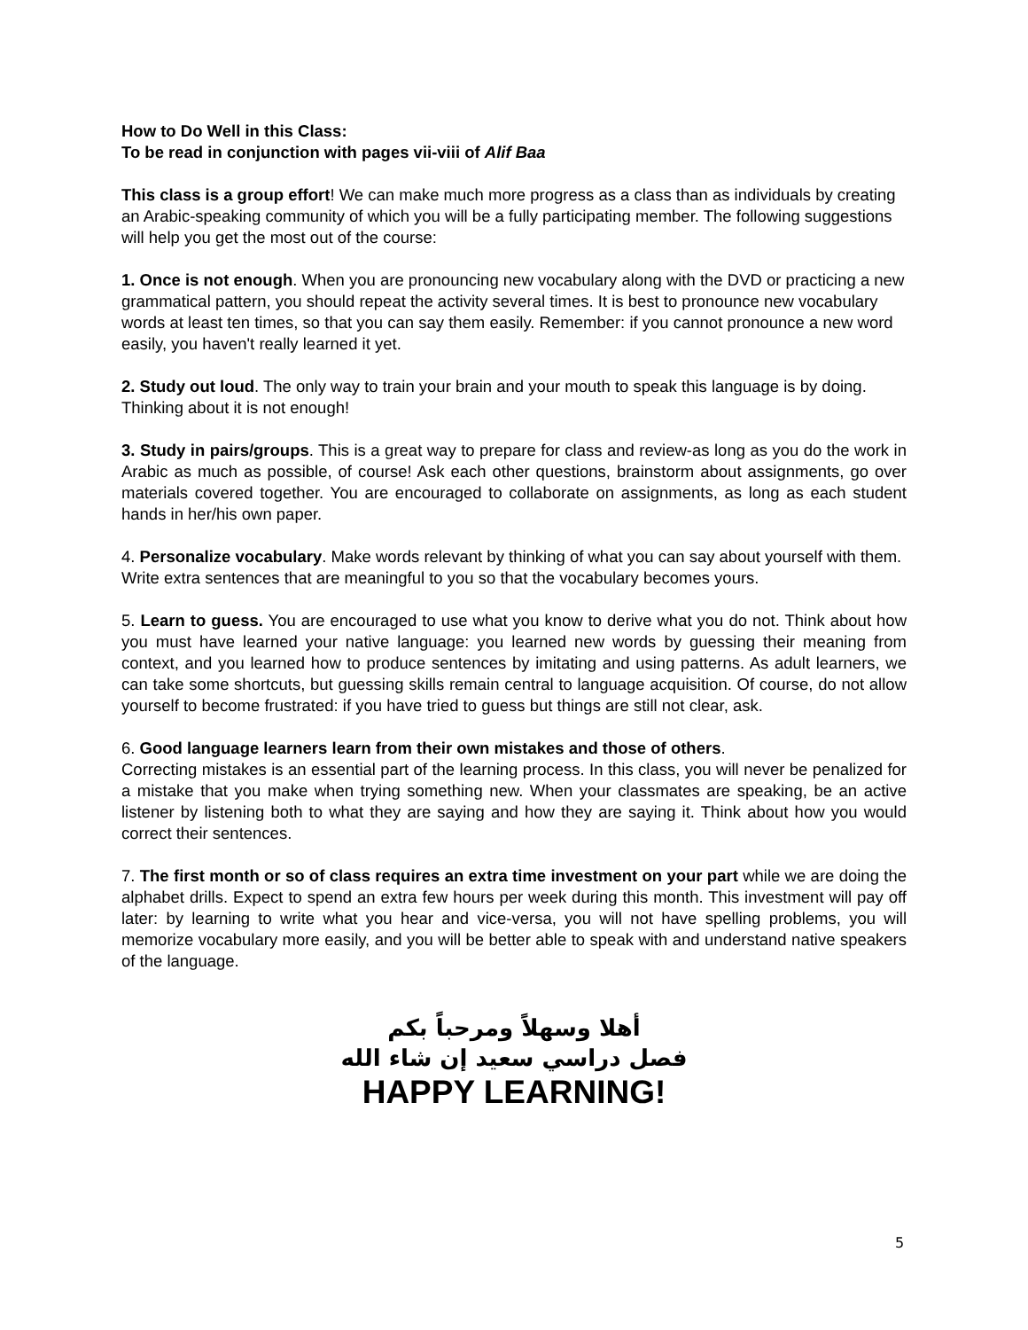How to Do Well in this Class:
To be read in conjunction with pages vii-viii of Alif Baa
This class is a group effort! We can make much more progress as a class than as individuals by creating an Arabic-speaking community of which you will be a fully participating member. The following suggestions will help you get the most out of the course:
1. Once is not enough. When you are pronouncing new vocabulary along with the DVD or practicing a new grammatical pattern, you should repeat the activity several times. It is best to pronounce new vocabulary words at least ten times, so that you can say them easily. Remember: if you cannot pronounce a new word easily, you haven't really learned it yet.
2. Study out loud. The only way to train your brain and your mouth to speak this language is by doing. Thinking about it is not enough!
3. Study in pairs/groups. This is a great way to prepare for class and review-as long as you do the work in Arabic as much as possible, of course! Ask each other questions, brainstorm about assignments, go over materials covered together. You are encouraged to collaborate on assignments, as long as each student hands in her/his own paper.
4. Personalize vocabulary. Make words relevant by thinking of what you can say about yourself with them. Write extra sentences that are meaningful to you so that the vocabulary becomes yours.
5. Learn to guess. You are encouraged to use what you know to derive what you do not. Think about how you must have learned your native language: you learned new words by guessing their meaning from context, and you learned how to produce sentences by imitating and using patterns. As adult learners, we can take some shortcuts, but guessing skills remain central to language acquisition. Of course, do not allow yourself to become frustrated: if you have tried to guess but things are still not clear, ask.
6. Good language learners learn from their own mistakes and those of others.
Correcting mistakes is an essential part of the learning process. In this class, you will never be penalized for a mistake that you make when trying something new. When your classmates are speaking, be an active listener by listening both to what they are saying and how they are saying it. Think about how you would correct their sentences.
7. The first month or so of class requires an extra time investment on your part while we are doing the alphabet drills. Expect to spend an extra few hours per week during this month. This investment will pay off later: by learning to write what you hear and vice-versa, you will not have spelling problems, you will memorize vocabulary more easily, and you will be better able to speak with and understand native speakers of the language.
أهلا وسهلاً ومرحباً بكم
فصل دراسي سعيد إن شاء الله
HAPPY LEARNING!
5